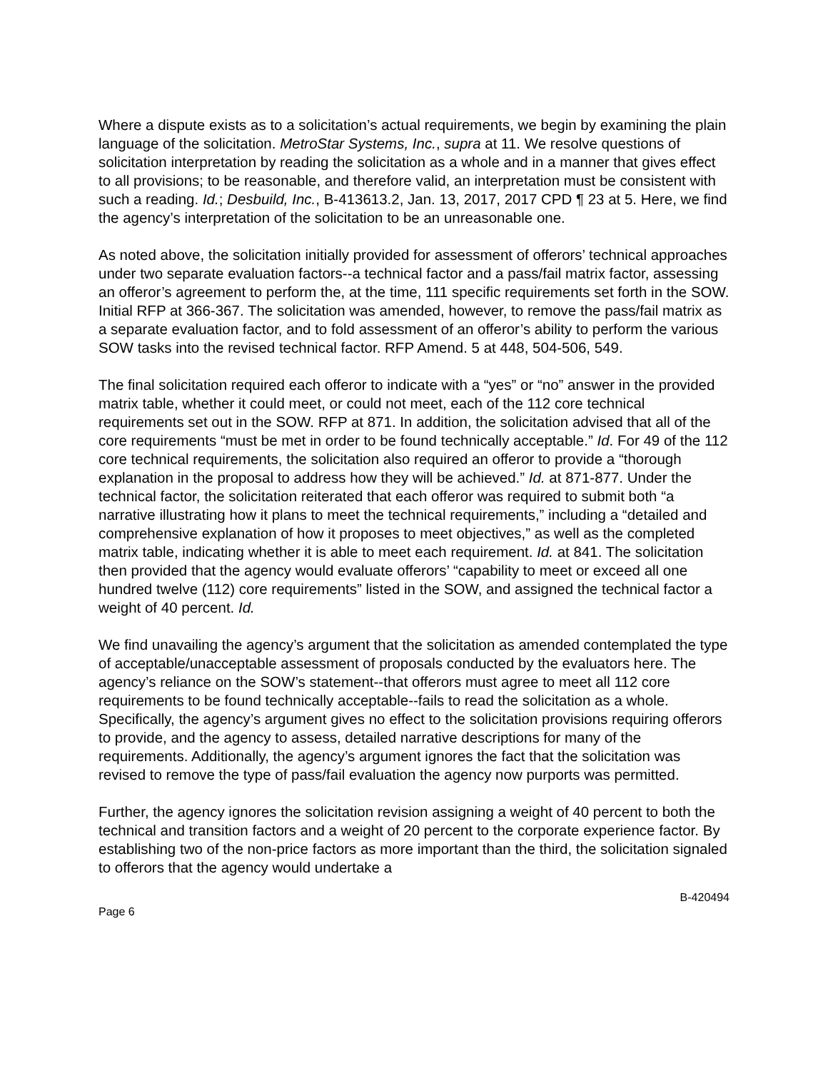Where a dispute exists as to a solicitation’s actual requirements, we begin by examining the plain language of the solicitation. MetroStar Systems, Inc., supra at 11. We resolve questions of solicitation interpretation by reading the solicitation as a whole and in a manner that gives effect to all provisions; to be reasonable, and therefore valid, an interpretation must be consistent with such a reading. Id.; Desbuild, Inc., B-413613.2, Jan. 13, 2017, 2017 CPD ¶ 23 at 5. Here, we find the agency’s interpretation of the solicitation to be an unreasonable one.
As noted above, the solicitation initially provided for assessment of offerors’ technical approaches under two separate evaluation factors--a technical factor and a pass/fail matrix factor, assessing an offeror’s agreement to perform the, at the time, 111 specific requirements set forth in the SOW. Initial RFP at 366-367. The solicitation was amended, however, to remove the pass/fail matrix as a separate evaluation factor, and to fold assessment of an offeror’s ability to perform the various SOW tasks into the revised technical factor. RFP Amend. 5 at 448, 504-506, 549.
The final solicitation required each offeror to indicate with a “yes” or “no” answer in the provided matrix table, whether it could meet, or could not meet, each of the 112 core technical requirements set out in the SOW. RFP at 871. In addition, the solicitation advised that all of the core requirements “must be met in order to be found technically acceptable.” Id. For 49 of the 112 core technical requirements, the solicitation also required an offeror to provide a “thorough explanation in the proposal to address how they will be achieved.” Id. at 871-877. Under the technical factor, the solicitation reiterated that each offeror was required to submit both “a narrative illustrating how it plans to meet the technical requirements,” including a “detailed and comprehensive explanation of how it proposes to meet objectives,” as well as the completed matrix table, indicating whether it is able to meet each requirement. Id. at 841. The solicitation then provided that the agency would evaluate offerors’ “capability to meet or exceed all one hundred twelve (112) core requirements” listed in the SOW, and assigned the technical factor a weight of 40 percent. Id.
We find unavailing the agency’s argument that the solicitation as amended contemplated the type of acceptable/unacceptable assessment of proposals conducted by the evaluators here. The agency’s reliance on the SOW’s statement--that offerors must agree to meet all 112 core requirements to be found technically acceptable--fails to read the solicitation as a whole. Specifically, the agency’s argument gives no effect to the solicitation provisions requiring offerors to provide, and the agency to assess, detailed narrative descriptions for many of the requirements. Additionally, the agency’s argument ignores the fact that the solicitation was revised to remove the type of pass/fail evaluation the agency now purports was permitted.
Further, the agency ignores the solicitation revision assigning a weight of 40 percent to both the technical and transition factors and a weight of 20 percent to the corporate experience factor. By establishing two of the non-price factors as more important than the third, the solicitation signaled to offerors that the agency would undertake a
Page 6 B-420494